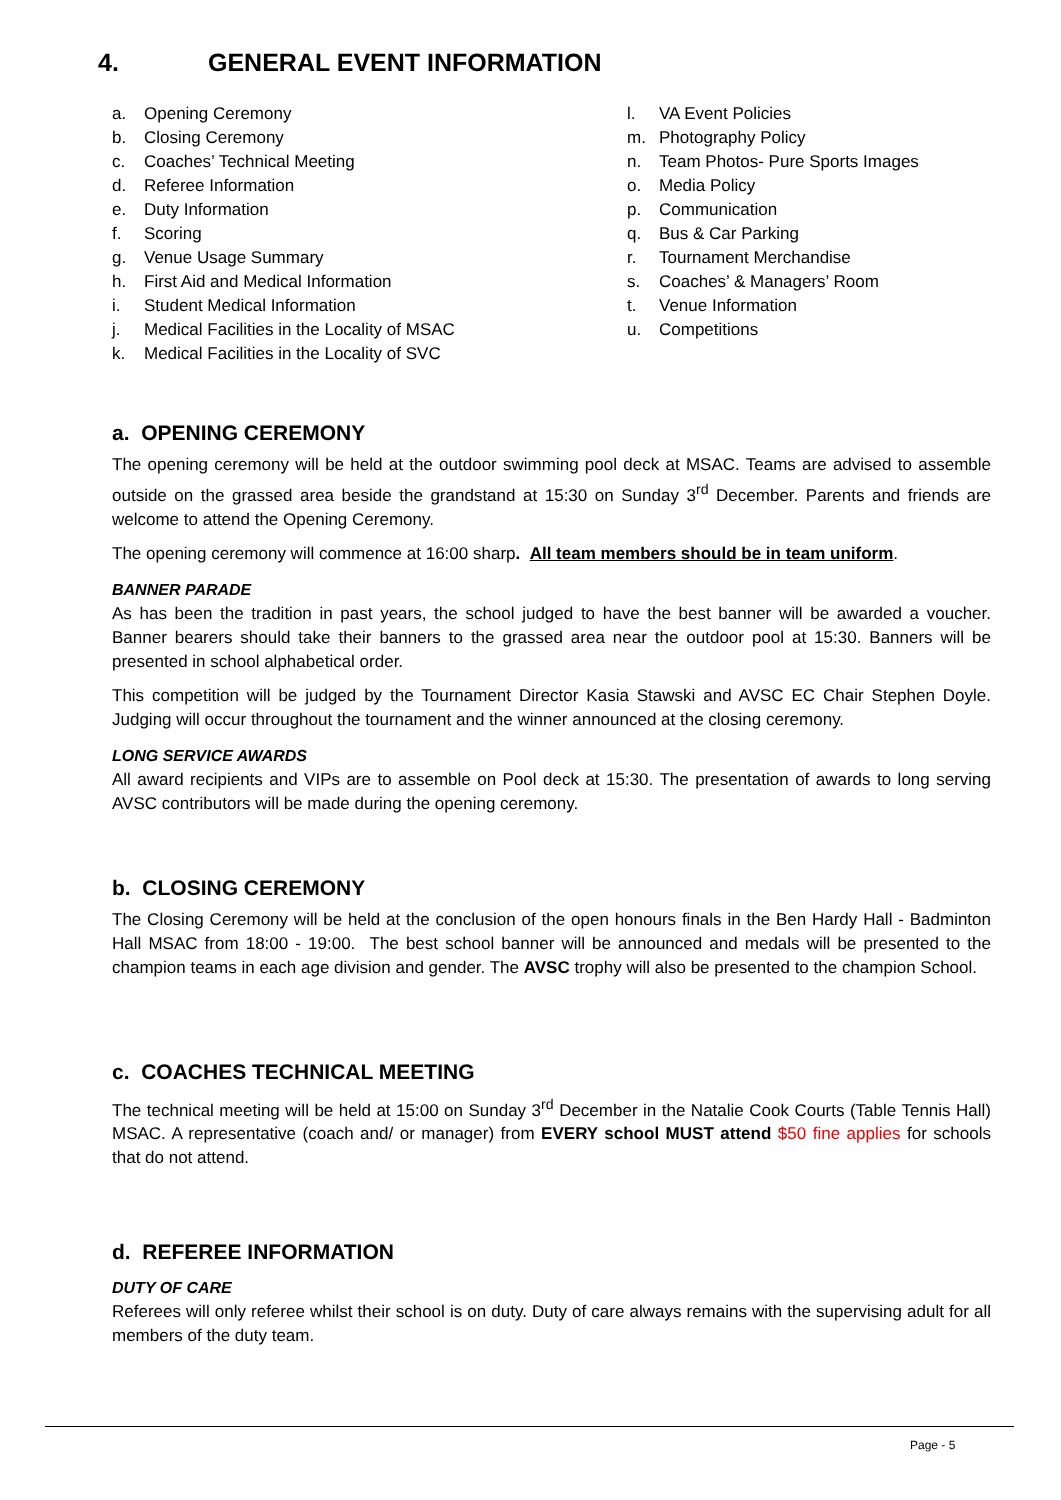4. GENERAL EVENT INFORMATION
a. Opening Ceremony
b. Closing Ceremony
c. Coaches’ Technical Meeting
d. Referee Information
e. Duty Information
f. Scoring
g. Venue Usage Summary
h. First Aid and Medical Information
i. Student Medical Information
j. Medical Facilities in the Locality of MSAC
k. Medical Facilities in the Locality of SVC
l. VA Event Policies
m. Photography Policy
n. Team Photos- Pure Sports Images
o. Media Policy
p. Communication
q. Bus & Car Parking
r. Tournament Merchandise
s. Coaches’ & Managers’ Room
t. Venue Information
u. Competitions
a. OPENING CEREMONY
The opening ceremony will be held at the outdoor swimming pool deck at MSAC. Teams are advised to assemble outside on the grassed area beside the grandstand at 15:30 on Sunday 3<sup>rd</sup> December. Parents and friends are welcome to attend the Opening Ceremony.
The opening ceremony will commence at 16:00 sharp. All team members should be in team uniform.
BANNER PARADE
As has been the tradition in past years, the school judged to have the best banner will be awarded a voucher. Banner bearers should take their banners to the grassed area near the outdoor pool at 15:30. Banners will be presented in school alphabetical order.
This competition will be judged by the Tournament Director Kasia Stawski and AVSC EC Chair Stephen Doyle. Judging will occur throughout the tournament and the winner announced at the closing ceremony.
LONG SERVICE AWARDS
All award recipients and VIPs are to assemble on Pool deck at 15:30. The presentation of awards to long serving AVSC contributors will be made during the opening ceremony.
b. CLOSING CEREMONY
The Closing Ceremony will be held at the conclusion of the open honours finals in the Ben Hardy Hall - Badminton Hall MSAC from 18:00 - 19:00. The best school banner will be announced and medals will be presented to the champion teams in each age division and gender. The AVSC trophy will also be presented to the champion School.
c. COACHES TECHNICAL MEETING
The technical meeting will be held at 15:00 on Sunday 3<sup>rd</sup> December in the Natalie Cook Courts (Table Tennis Hall) MSAC. A representative (coach and/ or manager) from EVERY school MUST attend $50 fine applies for schools that do not attend.
d. REFEREE INFORMATION
DUTY OF CARE
Referees will only referee whilst their school is on duty. Duty of care always remains with the supervising adult for all members of the duty team.
Page - 5